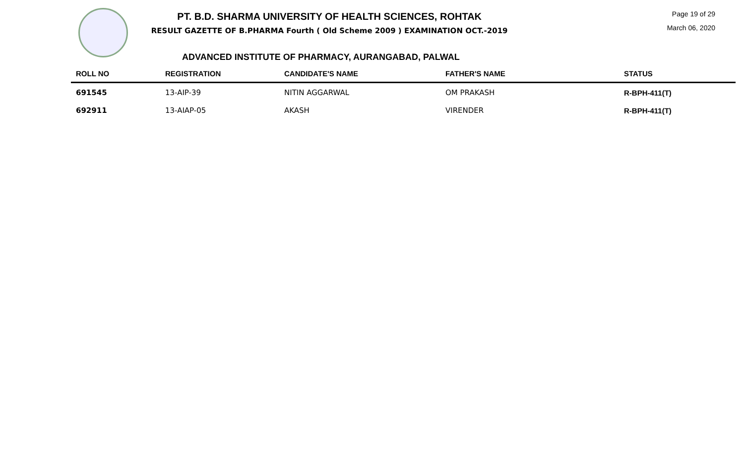PT. B.D. SHARMA UNIVERSITY OF HEALTH SCIENCES, ROHTAK
RESULT GAZETTE OF B.PHARMA Fourth ( Old Scheme 2009 ) EXAMINATION OCT.-2019
Page 19 of 29
March 06, 2020
ADVANCED INSTITUTE OF PHARMACY, AURANGABAD, PALWAL
| ROLL NO | REGISTRATION | CANDIDATE'S NAME | FATHER'S NAME | STATUS |
| --- | --- | --- | --- | --- |
| 691545 | 13-AIP-39 | NITIN AGGARWAL | OM PRAKASH | R-BPH-411(T) |
| 692911 | 13-AIAP-05 | AKASH | VIRENDER | R-BPH-411(T) |